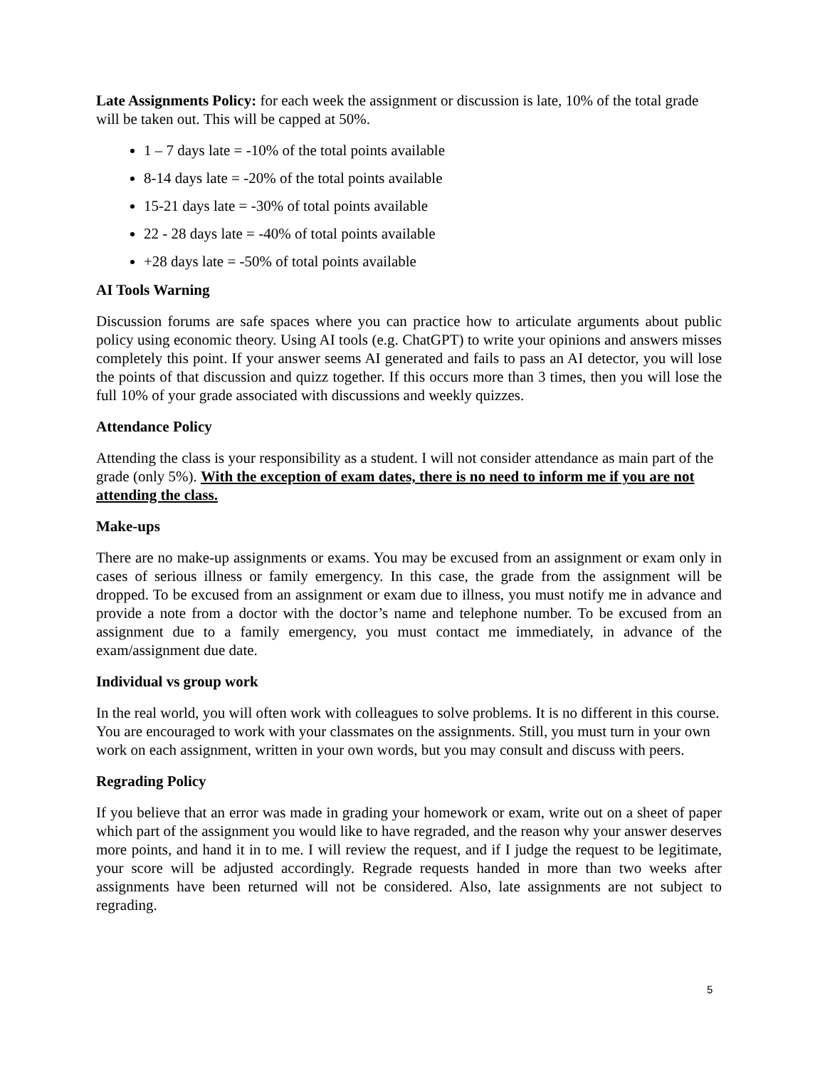Late Assignments Policy: for each week the assignment or discussion is late, 10% of the total grade will be taken out. This will be capped at 50%.
1 – 7 days late = -10% of the total points available
8-14 days late = -20% of the total points available
15-21 days late = -30% of total points available
22 - 28 days late = -40% of total points available
+28 days late = -50% of total points available
AI Tools Warning
Discussion forums are safe spaces where you can practice how to articulate arguments about public policy using economic theory. Using AI tools (e.g. ChatGPT) to write your opinions and answers misses completely this point. If your answer seems AI generated and fails to pass an AI detector, you will lose the points of that discussion and quizz together. If this occurs more than 3 times, then you will lose the full 10% of your grade associated with discussions and weekly quizzes.
Attendance Policy
Attending the class is your responsibility as a student. I will not consider attendance as main part of the grade (only 5%). With the exception of exam dates, there is no need to inform me if you are not attending the class.
Make-ups
There are no make-up assignments or exams. You may be excused from an assignment or exam only in cases of serious illness or family emergency. In this case, the grade from the assignment will be dropped. To be excused from an assignment or exam due to illness, you must notify me in advance and provide a note from a doctor with the doctor’s name and telephone number. To be excused from an assignment due to a family emergency, you must contact me immediately, in advance of the exam/assignment due date.
Individual vs group work
In the real world, you will often work with colleagues to solve problems. It is no different in this course. You are encouraged to work with your classmates on the assignments. Still, you must turn in your own work on each assignment, written in your own words, but you may consult and discuss with peers.
Regrading Policy
If you believe that an error was made in grading your homework or exam, write out on a sheet of paper which part of the assignment you would like to have regraded, and the reason why your answer deserves more points, and hand it in to me. I will review the request, and if I judge the request to be legitimate, your score will be adjusted accordingly. Regrade requests handed in more than two weeks after assignments have been returned will not be considered. Also, late assignments are not subject to regrading.
5